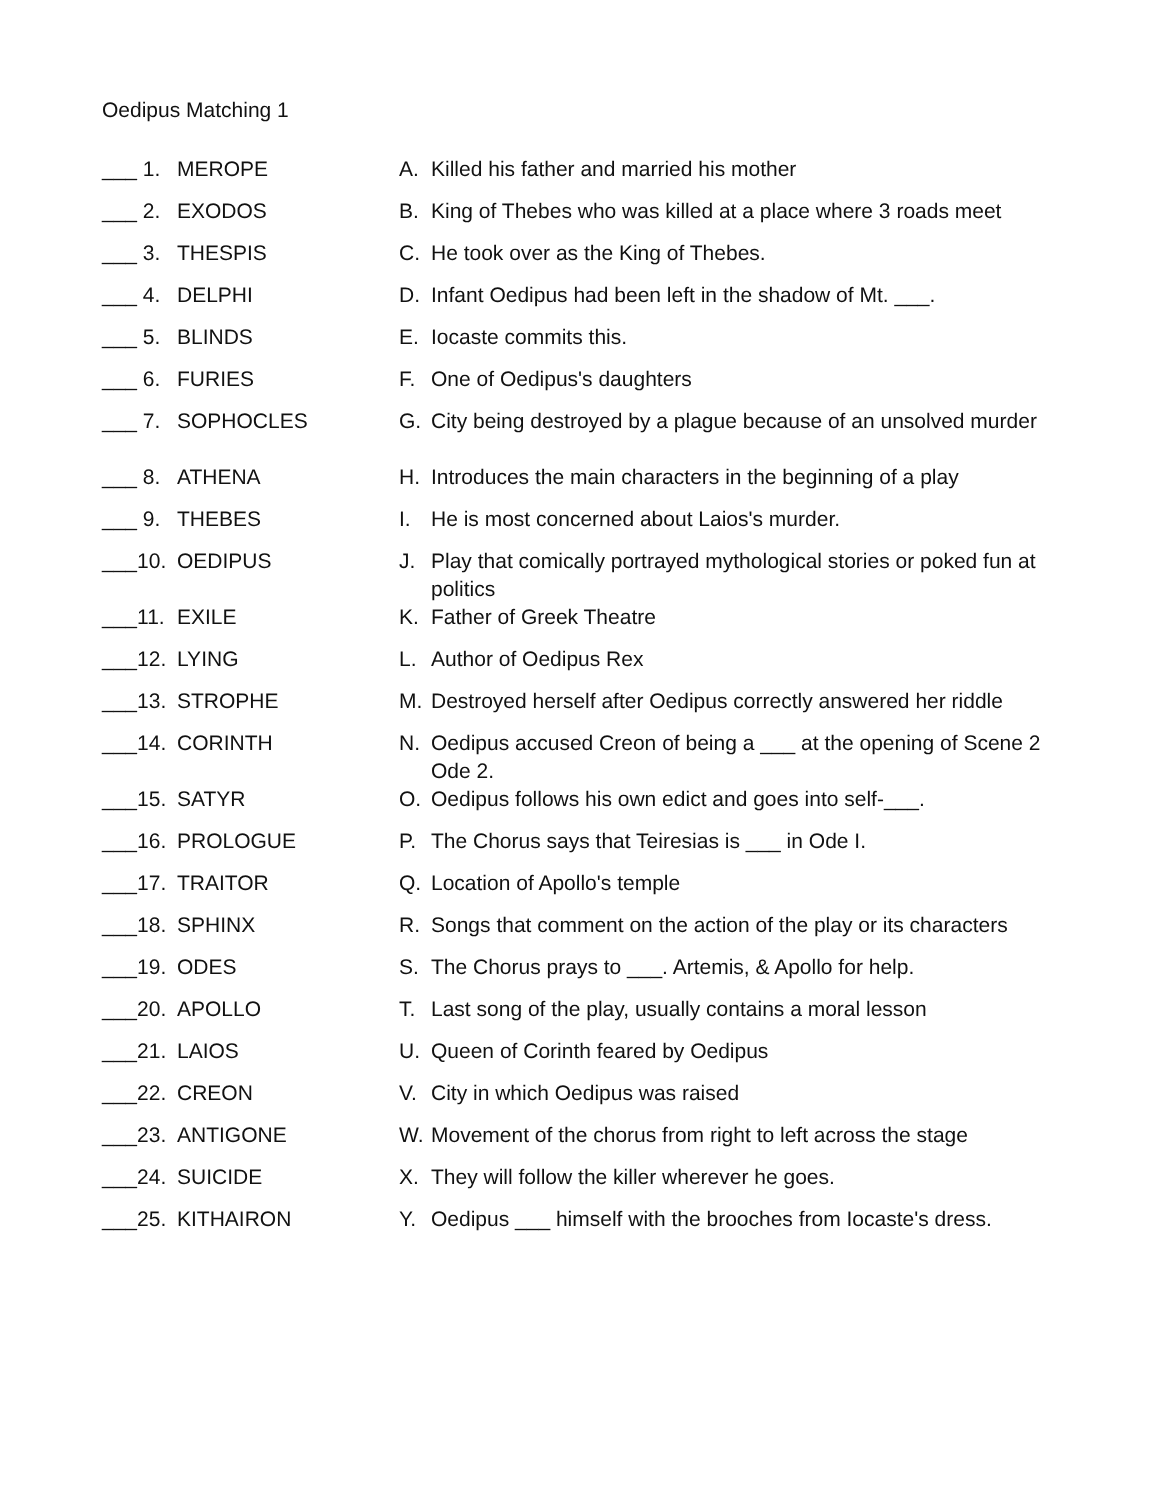Oedipus Matching 1
| ___ 1. | MEROPE | A. | Killed his father and married his mother |
| ___ 2. | EXODOS | B. | King of Thebes who was killed at a place where 3 roads meet |
| ___ 3. | THESPIS | C. | He took over as the King of Thebes. |
| ___ 4. | DELPHI | D. | Infant Oedipus had been left in the shadow of Mt. ___. |
| ___ 5. | BLINDS | E. | Iocaste commits this. |
| ___ 6. | FURIES | F. | One of Oedipus's daughters |
| ___ 7. | SOPHOCLES | G. | City being destroyed by a plague because of an unsolved murder |
| ___ 8. | ATHENA | H. | Introduces the main characters in the beginning of a play |
| ___ 9. | THEBES | I. | He is most concerned about Laios's murder. |
| ___10. | OEDIPUS | J. | Play that comically portrayed mythological stories or poked fun at politics |
| ___11. | EXILE | K. | Father of Greek Theatre |
| ___12. | LYING | L. | Author of Oedipus Rex |
| ___13. | STROPHE | M. | Destroyed herself after Oedipus correctly answered her riddle |
| ___14. | CORINTH | N. | Oedipus accused Creon of being a ___ at the opening of Scene 2 Ode 2. |
| ___15. | SATYR | O. | Oedipus follows his own edict and goes into self-___. |
| ___16. | PROLOGUE | P. | The Chorus says that Teiresias is ___ in Ode I. |
| ___17. | TRAITOR | Q. | Location of Apollo's temple |
| ___18. | SPHINX | R. | Songs that comment on the action of the play or its characters |
| ___19. | ODES | S. | The Chorus prays to ___. Artemis, & Apollo for help. |
| ___20. | APOLLO | T. | Last song of the play, usually contains a moral lesson |
| ___21. | LAIOS | U. | Queen of Corinth feared by Oedipus |
| ___22. | CREON | V. | City in which Oedipus was raised |
| ___23. | ANTIGONE | W. | Movement of the chorus from right to left across the stage |
| ___24. | SUICIDE | X. | They will follow the killer wherever he goes. |
| ___25. | KITHAIRON | Y. | Oedipus ___ himself with the brooches from Iocaste's dress. |